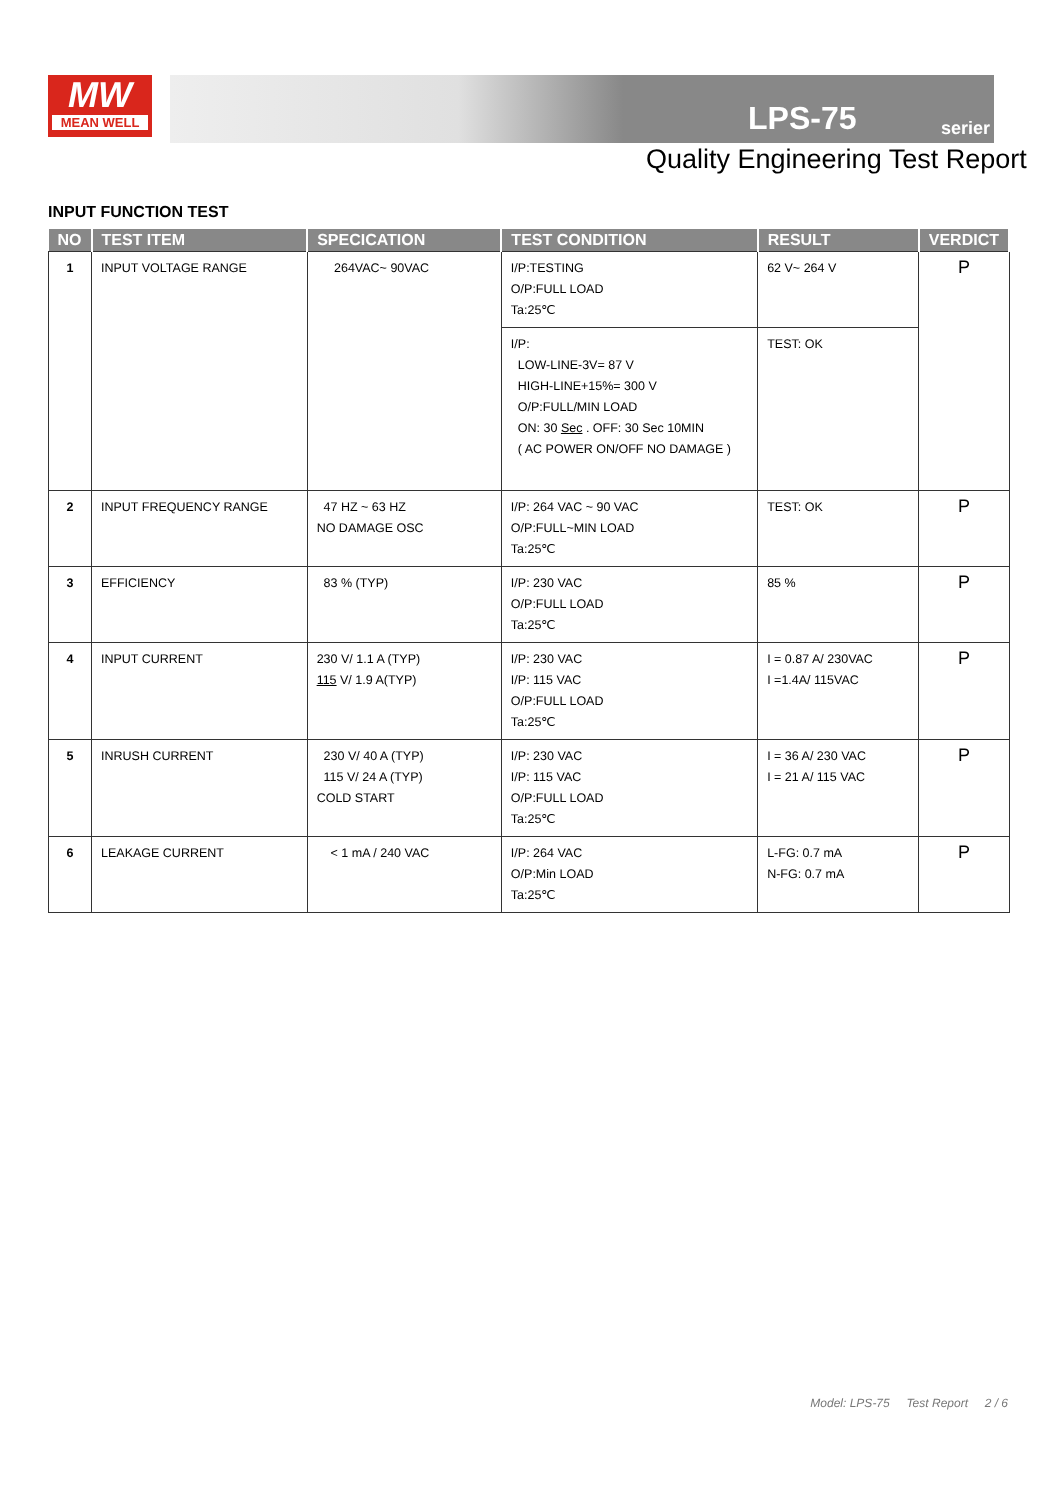MW
MEAN WELL
LPS-75 serier
Quality Engineering Test Report
INPUT FUNCTION TEST
| NO | TEST ITEM | SPECICATION | TEST CONDITION | RESULT | VERDICT |
| --- | --- | --- | --- | --- | --- |
| 1 | INPUT VOLTAGE RANGE | 264VAC~ 90VAC | I/P:TESTING O/P:FULL LOAD Ta:25℃ | 62 V~ 264 V | P |
| | | | I/P: LOW-LINE-3V= 87 V HIGH-LINE+15%= 300 V O/P:FULL/MIN LOAD ON: 30 Sec . OFF: 30 Sec 10MIN ( AC POWER ON/OFF NO DAMAGE ) | TEST: OK | |
| 2 | INPUT FREQUENCY RANGE | 47 HZ ~ 63 HZ NO DAMAGE OSC | I/P: 264 VAC ~ 90 VAC O/P:FULL~MIN LOAD Ta:25℃ | TEST: OK | P |
| 3 | EFFICIENCY | 83 % (TYP) | I/P: 230 VAC O/P:FULL LOAD Ta:25℃ | 85 % | P |
| 4 | INPUT CURRENT | 230 V/ 1.1 A (TYP) 115 V/ 1.9 A(TYP) | I/P: 230 VAC I/P: 115 VAC O/P:FULL LOAD Ta:25℃ | I = 0.87 A/ 230VAC I =1.4A/ 115VAC | P |
| 5 | INRUSH CURRENT | 230 V/ 40 A (TYP) 115 V/ 24 A (TYP) COLD START | I/P: 230 VAC I/P: 115 VAC O/P:FULL LOAD Ta:25℃ | I = 36 A/ 230 VAC I = 21 A/ 115 VAC | P |
| 6 | LEAKAGE CURRENT | < 1 mA / 240 VAC | I/P: 264 VAC O/P:Min LOAD Ta:25℃ | L-FG: 0.7 mA N-FG: 0.7 mA | P |
Model: LPS-75 Test Report 2 / 6